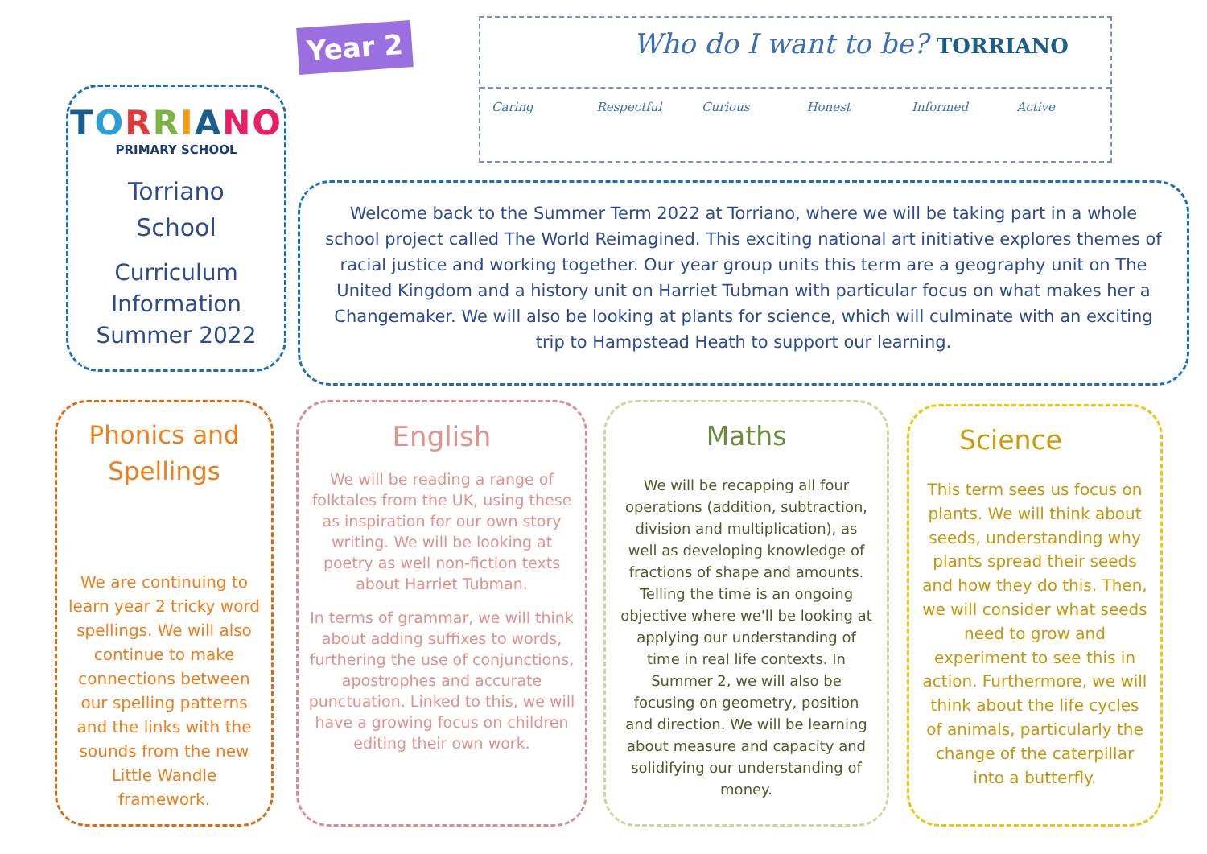TORRIANO
PRIMARY SCHOOL
Torriano
School
Curriculum
Information
Summer 2022
Year 2
Who do I want to be? TORRIANO
Caring Respectful Curious Honest Informed Active
Welcome back to the Summer Term 2022 at Torriano, where we will be taking part in a whole school project called The World Reimagined. This exciting national art initiative explores themes of racial justice and working together. Our year group units this term are a geography unit on The United Kingdom and a history unit on Harriet Tubman with particular focus on what makes her a Changemaker. We will also be looking at plants for science, which will culminate with an exciting trip to Hampstead Heath to support our learning.
Phonics and
Spellings
We are continuing to learn year 2 tricky word spellings. We will also continue to make connections between our spelling patterns and the links with the sounds from the new Little Wandle framework.
English
We will be reading a range of folktales from the UK, using these as inspiration for our own story writing. We will be looking at poetry as well non-fiction texts about Harriet Tubman.
In terms of grammar, we will think about adding suffixes to words, furthering the use of conjunctions, apostrophes and accurate punctuation. Linked to this, we will have a growing focus on children editing their own work.
Maths
We will be recapping all four operations (addition, subtraction, division and multiplication), as well as developing knowledge of fractions of shape and amounts. Telling the time is an ongoing objective where we'll be looking at applying our understanding of time in real life contexts. In Summer 2, we will also be focusing on geometry, position and direction. We will be learning about measure and capacity and solidifying our understanding of money.
Science
This term sees us focus on plants. We will think about seeds, understanding why plants spread their seeds and how they do this. Then, we will consider what seeds need to grow and experiment to see this in action. Furthermore, we will think about the life cycles of animals, particularly the change of the caterpillar into a butterfly.